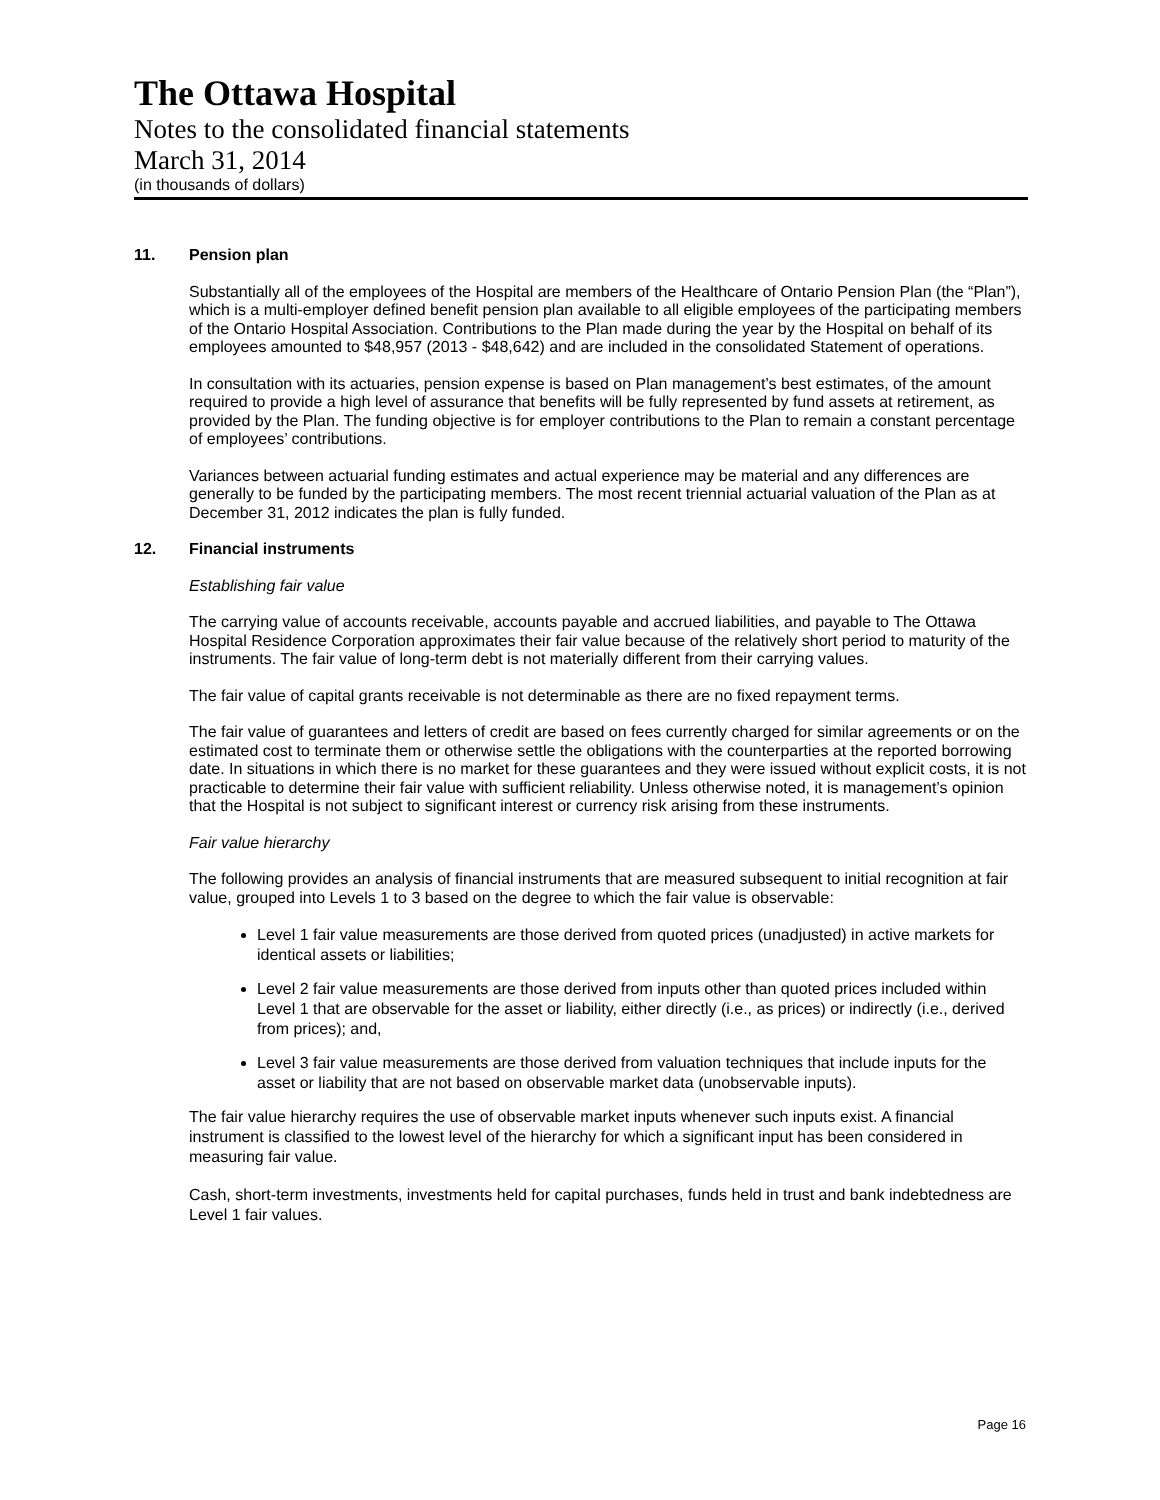The Ottawa Hospital
Notes to the consolidated financial statements
March 31, 2014
(in thousands of dollars)
11. Pension plan
Substantially all of the employees of the Hospital are members of the Healthcare of Ontario Pension Plan (the “Plan”), which is a multi-employer defined benefit pension plan available to all eligible employees of the participating members of the Ontario Hospital Association. Contributions to the Plan made during the year by the Hospital on behalf of its employees amounted to $48,957 (2013 - $48,642) and are included in the consolidated Statement of operations.
In consultation with its actuaries, pension expense is based on Plan management’s best estimates, of the amount required to provide a high level of assurance that benefits will be fully represented by fund assets at retirement, as provided by the Plan. The funding objective is for employer contributions to the Plan to remain a constant percentage of employees’ contributions.
Variances between actuarial funding estimates and actual experience may be material and any differences are generally to be funded by the participating members. The most recent triennial actuarial valuation of the Plan as at December 31, 2012 indicates the plan is fully funded.
12. Financial instruments
Establishing fair value
The carrying value of accounts receivable, accounts payable and accrued liabilities, and payable to The Ottawa Hospital Residence Corporation approximates their fair value because of the relatively short period to maturity of the instruments. The fair value of long-term debt is not materially different from their carrying values.
The fair value of capital grants receivable is not determinable as there are no fixed repayment terms.
The fair value of guarantees and letters of credit are based on fees currently charged for similar agreements or on the estimated cost to terminate them or otherwise settle the obligations with the counterparties at the reported borrowing date. In situations in which there is no market for these guarantees and they were issued without explicit costs, it is not practicable to determine their fair value with sufficient reliability. Unless otherwise noted, it is management’s opinion that the Hospital is not subject to significant interest or currency risk arising from these instruments.
Fair value hierarchy
The following provides an analysis of financial instruments that are measured subsequent to initial recognition at fair value, grouped into Levels 1 to 3 based on the degree to which the fair value is observable:
Level 1 fair value measurements are those derived from quoted prices (unadjusted) in active markets for identical assets or liabilities;
Level 2 fair value measurements are those derived from inputs other than quoted prices included within Level 1 that are observable for the asset or liability, either directly (i.e., as prices) or indirectly (i.e., derived from prices); and,
Level 3 fair value measurements are those derived from valuation techniques that include inputs for the asset or liability that are not based on observable market data (unobservable inputs).
The fair value hierarchy requires the use of observable market inputs whenever such inputs exist. A financial instrument is classified to the lowest level of the hierarchy for which a significant input has been considered in measuring fair value.
Cash, short-term investments, investments held for capital purchases, funds held in trust and bank indebtedness are Level 1 fair values.
Page 16